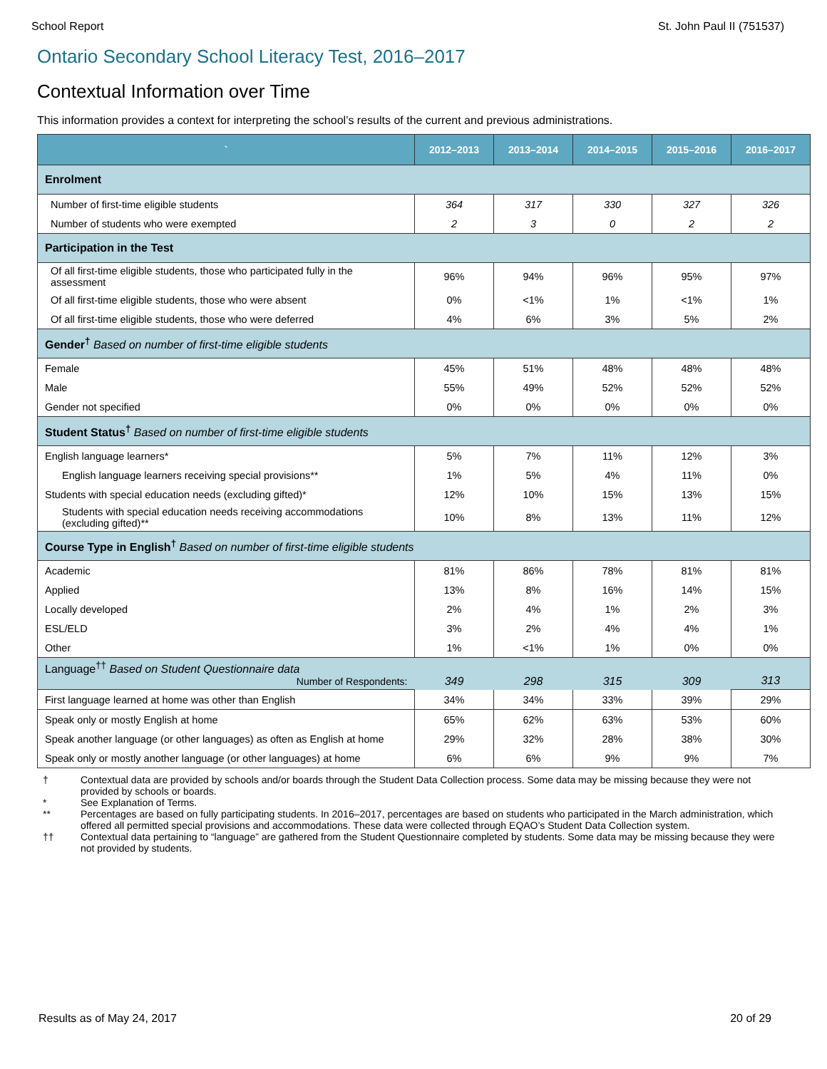School Report St. John Paul II (751537)
Ontario Secondary School Literacy Test, 2016–2017
Contextual Information over Time
This information provides a context for interpreting the school’s results of the current and previous administrations.
| ` | 2012–2013 | 2013–2014 | 2014–2015 | 2015–2016 | 2016–2017 |
| --- | --- | --- | --- | --- | --- |
| Enrolment | | | | | |
| Number of first-time eligible students | 364 | 317 | 330 | 327 | 326 |
| Number of students who were exempted | 2 | 3 | 0 | 2 | 2 |
| Participation in the Test | | | | | |
| Of all first-time eligible students, those who participated fully in the assessment | 96% | 94% | 96% | 95% | 97% |
| Of all first-time eligible students, those who were absent | 0% | <1% | 1% | <1% | 1% |
| Of all first-time eligible students, those who were deferred | 4% | 6% | 3% | 5% | 2% |
| Gender<sup>†</sup> Based on number of first-time eligible students | | | | | |
| Female | 45% | 51% | 48% | 48% | 48% |
| Male | 55% | 49% | 52% | 52% | 52% |
| Gender not specified | 0% | 0% | 0% | 0% | 0% |
| Student Status<sup>†</sup> Based on number of first-time eligible students | | | | | |
| English language learners* | 5% | 7% | 11% | 12% | 3% |
| English language learners receiving special provisions** | 1% | 5% | 4% | 11% | 0% |
| Students with special education needs (excluding gifted)* | 12% | 10% | 15% | 13% | 15% |
| Students with special education needs receiving accommodations (excluding gifted)** | 10% | 8% | 13% | 11% | 12% |
| Course Type in English<sup>†</sup> Based on number of first-time eligible students | | | | | |
| Academic | 81% | 86% | 78% | 81% | 81% |
| Applied | 13% | 8% | 16% | 14% | 15% |
| Locally developed | 2% | 4% | 1% | 2% | 3% |
| ESL/ELD | 3% | 2% | 4% | 4% | 1% |
| Other | 1% | <1% | 1% | 0% | 0% |
| Language<sup>††</sup> Based on Student Questionnaire data Number of Respondents: | 349 | 298 | 315 | 309 | 313 |
| First language learned at home was other than English | 34% | 34% | 33% | 39% | 29% |
| Speak only or mostly English at home | 65% | 62% | 63% | 53% | 60% |
| Speak another language (or other languages) as often as English at home | 29% | 32% | 28% | 38% | 30% |
| Speak only or mostly another language (or other languages) at home | 6% | 6% | 9% | 9% | 7% |
† Contextual data are provided by schools and/or boards through the Student Data Collection process. Some data may be missing because they were not provided by schools or boards.
* See Explanation of Terms.
** Percentages are based on fully participating students. In 2016–2017, percentages are based on students who participated in the March administration, which offered all permitted special provisions and accommodations. These data were collected through EQAO’s Student Data Collection system.
†† Contextual data pertaining to “language” are gathered from the Student Questionnaire completed by students. Some data may be missing because they were not provided by students.
Results as of May 24, 2017 20 of 29